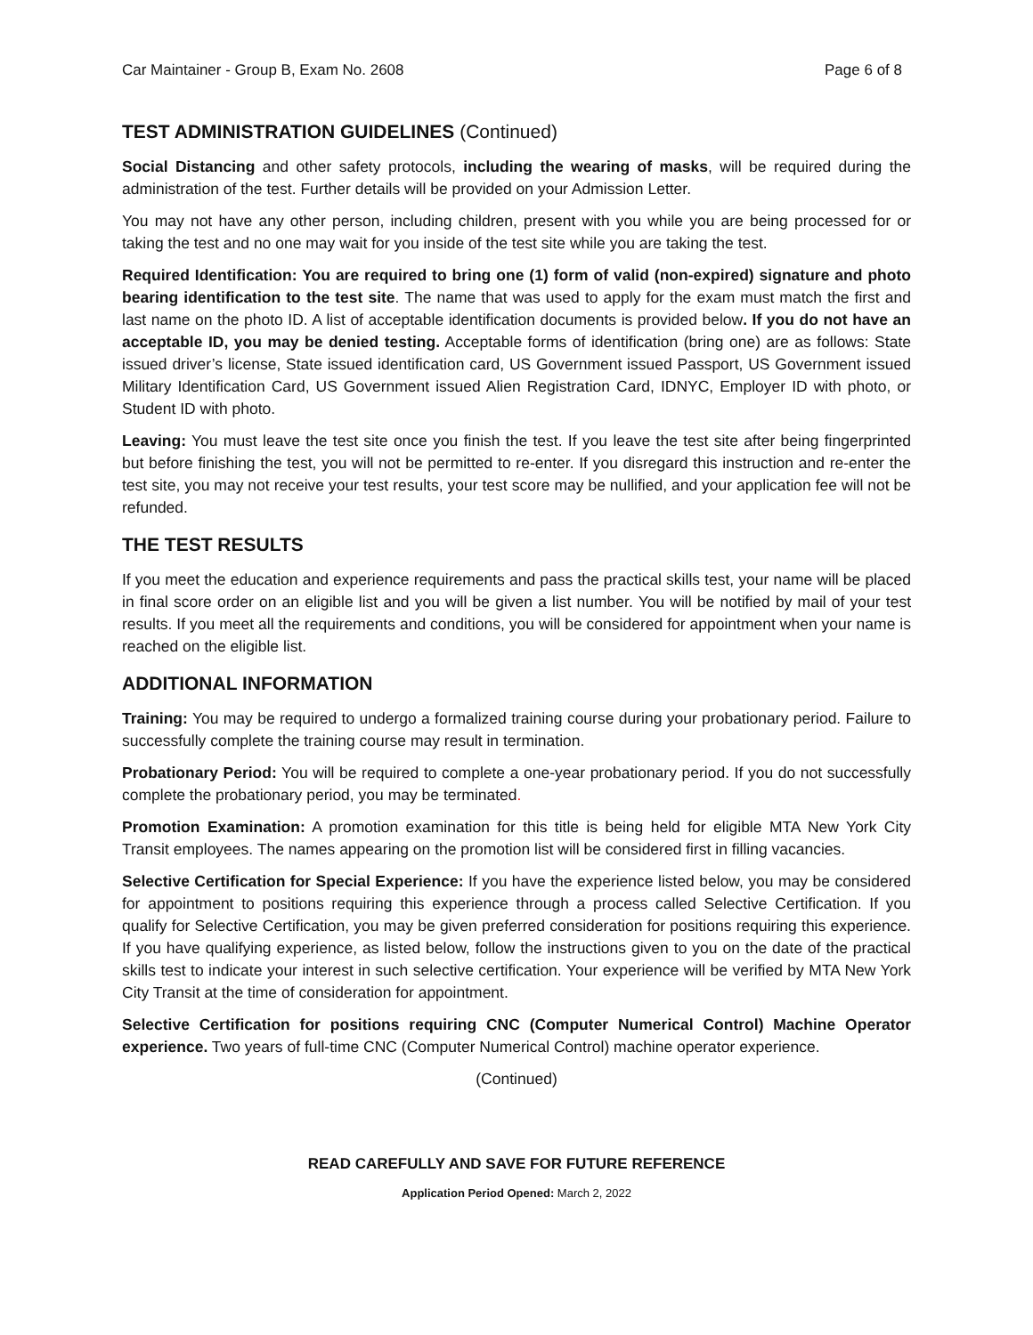Car Maintainer - Group B, Exam No. 2608 Page 6 of 8
TEST ADMINISTRATION GUIDELINES (Continued)
Social Distancing and other safety protocols, including the wearing of masks, will be required during the administration of the test. Further details will be provided on your Admission Letter.
You may not have any other person, including children, present with you while you are being processed for or taking the test and no one may wait for you inside of the test site while you are taking the test.
Required Identification: You are required to bring one (1) form of valid (non-expired) signature and photo bearing identification to the test site. The name that was used to apply for the exam must match the first and last name on the photo ID. A list of acceptable identification documents is provided below. If you do not have an acceptable ID, you may be denied testing. Acceptable forms of identification (bring one) are as follows: State issued driver’s license, State issued identification card, US Government issued Passport, US Government issued Military Identification Card, US Government issued Alien Registration Card, IDNYC, Employer ID with photo, or Student ID with photo.
Leaving: You must leave the test site once you finish the test. If you leave the test site after being fingerprinted but before finishing the test, you will not be permitted to re-enter. If you disregard this instruction and re-enter the test site, you may not receive your test results, your test score may be nullified, and your application fee will not be refunded.
THE TEST RESULTS
If you meet the education and experience requirements and pass the practical skills test, your name will be placed in final score order on an eligible list and you will be given a list number. You will be notified by mail of your test results. If you meet all the requirements and conditions, you will be considered for appointment when your name is reached on the eligible list.
ADDITIONAL INFORMATION
Training: You may be required to undergo a formalized training course during your probationary period. Failure to successfully complete the training course may result in termination.
Probationary Period: You will be required to complete a one-year probationary period. If you do not successfully complete the probationary period, you may be terminated.
Promotion Examination: A promotion examination for this title is being held for eligible MTA New York City Transit employees. The names appearing on the promotion list will be considered first in filling vacancies.
Selective Certification for Special Experience: If you have the experience listed below, you may be considered for appointment to positions requiring this experience through a process called Selective Certification. If you qualify for Selective Certification, you may be given preferred consideration for positions requiring this experience. If you have qualifying experience, as listed below, follow the instructions given to you on the date of the practical skills test to indicate your interest in such selective certification. Your experience will be verified by MTA New York City Transit at the time of consideration for appointment.
Selective Certification for positions requiring CNC (Computer Numerical Control) Machine Operator experience. Two years of full-time CNC (Computer Numerical Control) machine operator experience.
(Continued)
READ CAREFULLY AND SAVE FOR FUTURE REFERENCE
Application Period Opened: March 2, 2022